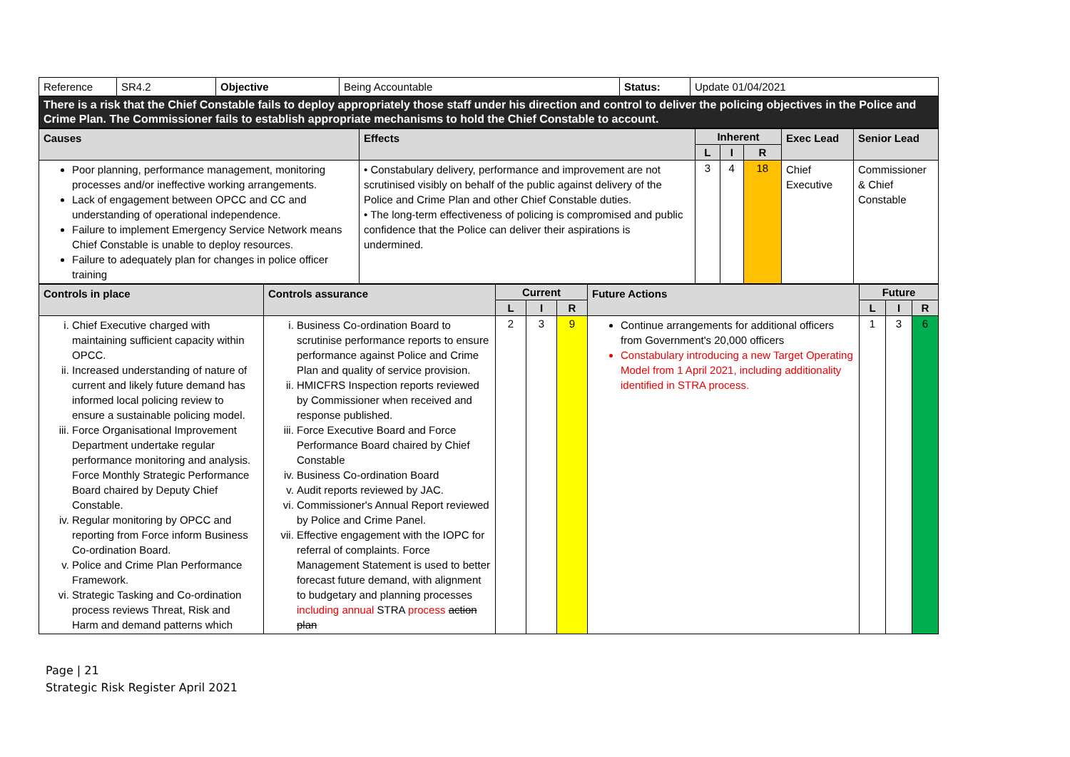| Reference | SR4.2 | Objective | Being Accountable | Status: | Update 01/04/2021 |
| There is a risk that the Chief Constable fails to deploy appropriately those staff under his direction and control to deliver the policing objectives in the Police and Crime Plan. The Commissioner fails to establish appropriate mechanisms to hold the Chief Constable to account. | | | | | |
| Causes | Effects | Inherent | | | Exec Lead | Senior Lead |
| | | L | I | R | | |
| Poor planning, performance management, monitoring processes and/or ineffective working arrangements. Lack of engagement between OPCC and CC and understanding of operational independence. Failure to implement Emergency Service Network means Chief Constable is unable to deploy resources. Failure to adequately plan for changes in police officer training | • Constabulary delivery, performance and improvement are not scrutinised visibly on behalf of the public against delivery of the Police and Crime Plan and other Chief Constable duties. • The long-term effectiveness of policing is compromised and public confidence that the Police can deliver their aspirations is undermined. | 3 | 4 | 18 | Chief Executive | Commissioner & Chief Constable |
| Controls in place | Controls assurance | Current | | | Future Actions | Future | | |
| | | L | I | R | | L | I | R |
| i. Chief Executive charged with maintaining sufficient capacity within OPCC. ii. Increased understanding of nature of current and likely future demand has informed local policing review to ensure a sustainable policing model. iii. Force Organisational Improvement Department undertake regular performance monitoring and analysis. Force Monthly Strategic Performance Board chaired by Deputy Chief Constable. iv. Regular monitoring by OPCC and reporting from Force inform Business Co-ordination Board. v. Police and Crime Plan Performance Framework. vi. Strategic Tasking and Co-ordination process reviews Threat, Risk and Harm and demand patterns which | i. Business Co-ordination Board to scrutinise performance reports to ensure performance against Police and Crime Plan and quality of service provision. ii. HMICFRS Inspection reports reviewed by Commissioner when received and response published. iii. Force Executive Board and Force Performance Board chaired by Chief Constable iv. Business Co-ordination Board v. Audit reports reviewed by JAC. vi. Commissioner's Annual Report reviewed by Police and Crime Panel. vii. Effective engagement with the IOPC for referral of complaints. Force Management Statement is used to better forecast future demand, with alignment to budgetary and planning processes including annual STRA process action plan | 2 | 3 | 9 | Continue arrangements for additional officers from Government's 20,000 officers Constabulary introducing a new Target Operating Model from 1 April 2021, including additionality identified in STRA process. | 1 | 3 | 6 |
Page | 21
Strategic Risk Register April 2021